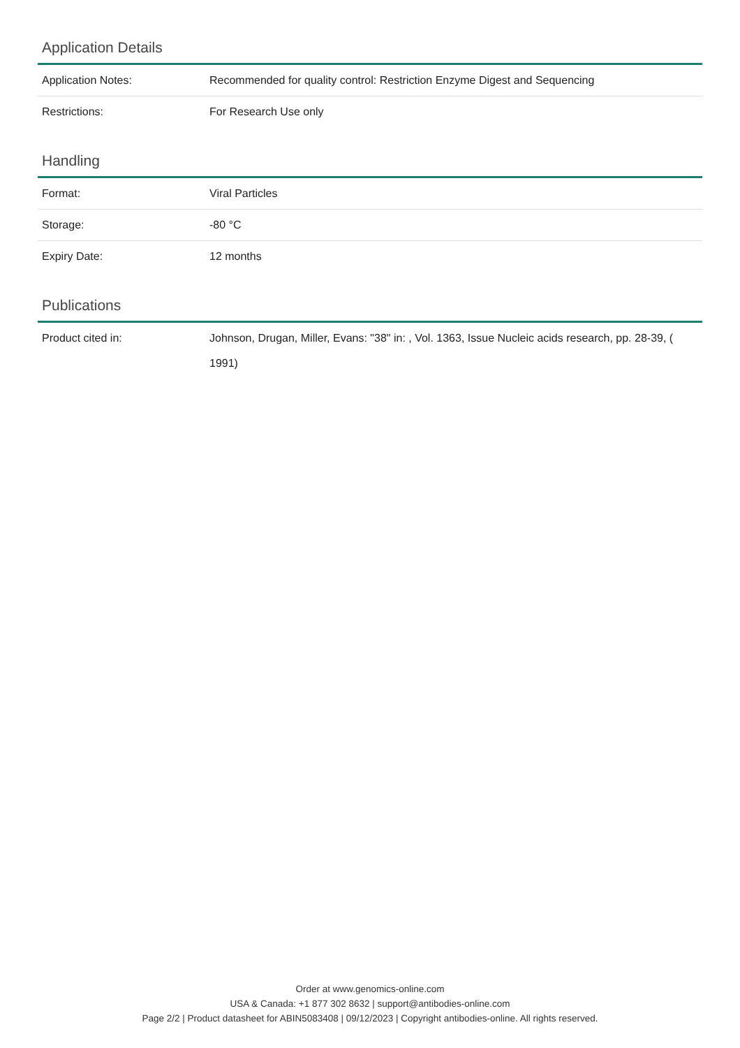Application Details
| Application Notes: | Recommended for quality control: Restriction Enzyme Digest and Sequencing |
| Restrictions: | For Research Use only |
Handling
| Format: | Viral Particles |
| Storage: | -80 °C |
| Expiry Date: | 12 months |
Publications
| Product cited in: | Johnson, Drugan, Miller, Evans: "38" in: , Vol. 1363, Issue Nucleic acids research, pp. 28-39, ( 1991) |
Order at www.genomics-online.com
USA & Canada: +1 877 302 8632 | support@antibodies-online.com
Page 2/2 | Product datasheet for ABIN5083408 | 09/12/2023 | Copyright antibodies-online. All rights reserved.